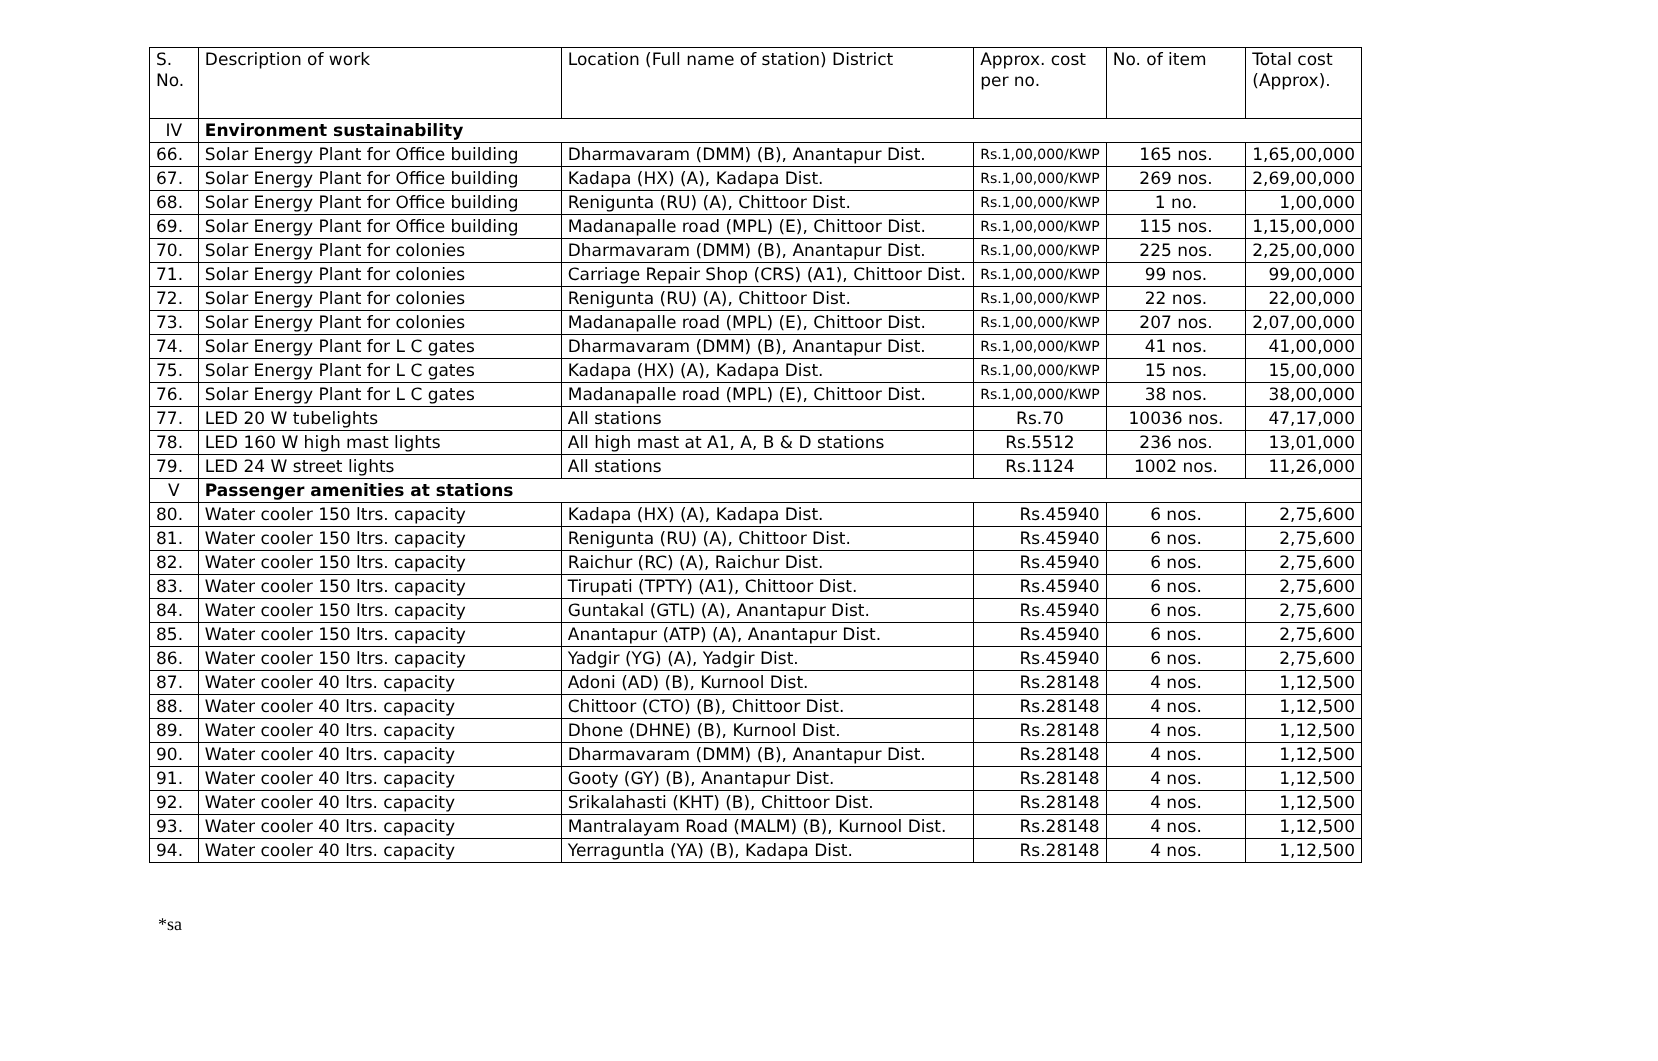| S. No. | Description of work | Location (Full name of station) District | Approx. cost per no. | No. of item | Total cost (Approx). |
| --- | --- | --- | --- | --- | --- |
| IV | Environment sustainability | | | | |
| 66. | Solar Energy Plant for Office building | Dharmavaram (DMM) (B), Anantapur Dist. | Rs.1,00,000/KWP | 165 nos. | 1,65,00,000 |
| 67. | Solar Energy Plant for Office building | Kadapa (HX) (A), Kadapa Dist. | Rs.1,00,000/KWP | 269 nos. | 2,69,00,000 |
| 68. | Solar Energy Plant for Office building | Renigunta (RU) (A), Chittoor Dist. | Rs.1,00,000/KWP | 1 no. | 1,00,000 |
| 69. | Solar Energy Plant for Office building | Madanapalle road (MPL) (E), Chittoor Dist. | Rs.1,00,000/KWP | 115 nos. | 1,15,00,000 |
| 70. | Solar Energy Plant for colonies | Dharmavaram (DMM) (B), Anantapur Dist. | Rs.1,00,000/KWP | 225 nos. | 2,25,00,000 |
| 71. | Solar Energy Plant for colonies | Carriage Repair Shop (CRS) (A1), Chittoor Dist. | Rs.1,00,000/KWP | 99 nos. | 99,00,000 |
| 72. | Solar Energy Plant for colonies | Renigunta (RU) (A), Chittoor Dist. | Rs.1,00,000/KWP | 22 nos. | 22,00,000 |
| 73. | Solar Energy Plant for colonies | Madanapalle road (MPL) (E), Chittoor Dist. | Rs.1,00,000/KWP | 207 nos. | 2,07,00,000 |
| 74. | Solar Energy Plant for L C gates | Dharmavaram (DMM) (B), Anantapur Dist. | Rs.1,00,000/KWP | 41 nos. | 41,00,000 |
| 75. | Solar Energy Plant for L C gates | Kadapa (HX) (A), Kadapa Dist. | Rs.1,00,000/KWP | 15 nos. | 15,00,000 |
| 76. | Solar Energy Plant for L C gates | Madanapalle road (MPL) (E), Chittoor Dist. | Rs.1,00,000/KWP | 38 nos. | 38,00,000 |
| 77. | LED 20 W tubelights | All stations | Rs.70 | 10036 nos. | 47,17,000 |
| 78. | LED 160 W high mast lights | All high mast at A1, A, B & D stations | Rs.5512 | 236 nos. | 13,01,000 |
| 79. | LED 24 W street lights | All stations | Rs.1124 | 1002 nos. | 11,26,000 |
| V | Passenger amenities at stations | | | | |
| 80. | Water cooler 150 ltrs. capacity | Kadapa (HX) (A), Kadapa Dist. | Rs.45940 | 6 nos. | 2,75,600 |
| 81. | Water cooler 150 ltrs. capacity | Renigunta (RU) (A), Chittoor Dist. | Rs.45940 | 6 nos. | 2,75,600 |
| 82. | Water cooler 150 ltrs. capacity | Raichur (RC) (A), Raichur Dist. | Rs.45940 | 6 nos. | 2,75,600 |
| 83. | Water cooler 150 ltrs. capacity | Tirupati (TPTY) (A1), Chittoor Dist. | Rs.45940 | 6 nos. | 2,75,600 |
| 84. | Water cooler 150 ltrs. capacity | Guntakal (GTL) (A), Anantapur Dist. | Rs.45940 | 6 nos. | 2,75,600 |
| 85. | Water cooler 150 ltrs. capacity | Anantapur (ATP) (A), Anantapur Dist. | Rs.45940 | 6 nos. | 2,75,600 |
| 86. | Water cooler 150 ltrs. capacity | Yadgir (YG) (A), Yadgir Dist. | Rs.45940 | 6 nos. | 2,75,600 |
| 87. | Water cooler 40 ltrs. capacity | Adoni (AD) (B), Kurnool Dist. | Rs.28148 | 4 nos. | 1,12,500 |
| 88. | Water cooler 40 ltrs. capacity | Chittoor (CTO) (B), Chittoor Dist. | Rs.28148 | 4 nos. | 1,12,500 |
| 89. | Water cooler 40 ltrs. capacity | Dhone (DHNE) (B), Kurnool Dist. | Rs.28148 | 4 nos. | 1,12,500 |
| 90. | Water cooler 40 ltrs. capacity | Dharmavaram (DMM) (B), Anantapur Dist. | Rs.28148 | 4 nos. | 1,12,500 |
| 91. | Water cooler 40 ltrs. capacity | Gooty (GY) (B), Anantapur Dist. | Rs.28148 | 4 nos. | 1,12,500 |
| 92. | Water cooler 40 ltrs. capacity | Srikalahasti (KHT) (B), Chittoor Dist. | Rs.28148 | 4 nos. | 1,12,500 |
| 93. | Water cooler 40 ltrs. capacity | Mantralayam Road (MALM) (B), Kurnool Dist. | Rs.28148 | 4 nos. | 1,12,500 |
| 94. | Water cooler 40 ltrs. capacity | Yerraguntla (YA) (B), Kadapa Dist. | Rs.28148 | 4 nos. | 1,12,500 |
*sa